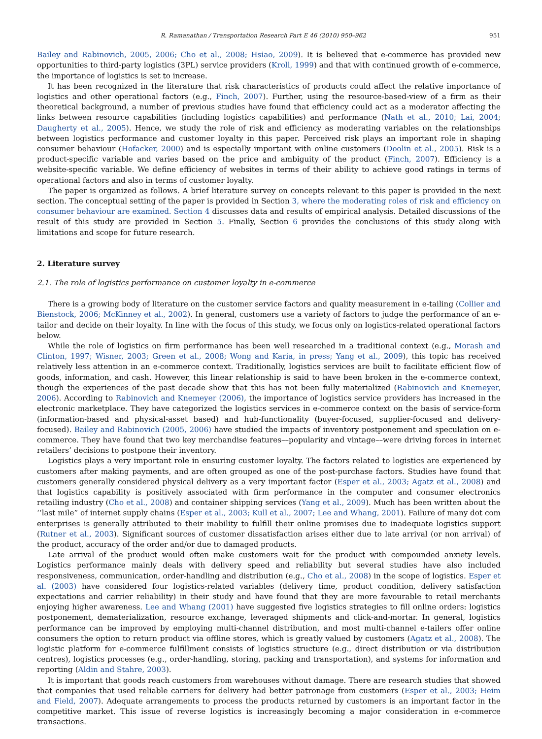R. Ramanathan / Transportation Research Part E 46 (2010) 950–962 951
Bailey and Rabinovich, 2005, 2006; Cho et al., 2008; Hsiao, 2009). It is believed that e-commerce has provided new opportunities to third-party logistics (3PL) service providers (Kroll, 1999) and that with continued growth of e-commerce, the importance of logistics is set to increase.
It has been recognized in the literature that risk characteristics of products could affect the relative importance of logistics and other operational factors (e.g., Finch, 2007). Further, using the resource-based-view of a firm as their theoretical background, a number of previous studies have found that efficiency could act as a moderator affecting the links between resource capabilities (including logistics capabilities) and performance (Nath et al., 2010; Lai, 2004; Daugherty et al., 2005). Hence, we study the role of risk and efficiency as moderating variables on the relationships between logistics performance and customer loyalty in this paper. Perceived risk plays an important role in shaping consumer behaviour (Hofacker, 2000) and is especially important with online customers (Doolin et al., 2005). Risk is a product-specific variable and varies based on the price and ambiguity of the product (Finch, 2007). Efficiency is a website-specific variable. We define efficiency of websites in terms of their ability to achieve good ratings in terms of operational factors and also in terms of customer loyalty.
The paper is organized as follows. A brief literature survey on concepts relevant to this paper is provided in the next section. The conceptual setting of the paper is provided in Section 3, where the moderating roles of risk and efficiency on consumer behaviour are examined. Section 4 discusses data and results of empirical analysis. Detailed discussions of the result of this study are provided in Section 5. Finally, Section 6 provides the conclusions of this study along with limitations and scope for future research.
2. Literature survey
2.1. The role of logistics performance on customer loyalty in e-commerce
There is a growing body of literature on the customer service factors and quality measurement in e-tailing (Collier and Bienstock, 2006; McKinney et al., 2002). In general, customers use a variety of factors to judge the performance of an e-tailor and decide on their loyalty. In line with the focus of this study, we focus only on logistics-related operational factors below.
While the role of logistics on firm performance has been well researched in a traditional context (e.g., Morash and Clinton, 1997; Wisner, 2003; Green et al., 2008; Wong and Karia, in press; Yang et al., 2009), this topic has received relatively less attention in an e-commerce context. Traditionally, logistics services are built to facilitate efficient flow of goods, information, and cash. However, this linear relationship is said to have been broken in the e-commerce context, though the experiences of the past decade show that this has not been fully materialized (Rabinovich and Knemeyer, 2006). According to Rabinovich and Knemeyer (2006), the importance of logistics service providers has increased in the electronic marketplace. They have categorized the logistics services in e-commerce context on the basis of service-form (information-based and physical-asset based) and hub-functionality (buyer-focused, supplier-focused and delivery-focused). Bailey and Rabinovich (2005, 2006) have studied the impacts of inventory postponement and speculation on e-commerce. They have found that two key merchandise features––popularity and vintage––were driving forces in internet retailers’ decisions to postpone their inventory.
Logistics plays a very important role in ensuring customer loyalty. The factors related to logistics are experienced by customers after making payments, and are often grouped as one of the post-purchase factors. Studies have found that customers generally considered physical delivery as a very important factor (Esper et al., 2003; Agatz et al., 2008) and that logistics capability is positively associated with firm performance in the computer and consumer electronics retailing industry (Cho et al., 2008) and container shipping services (Yang et al., 2009). Much has been written about the ‘‘last mile” of internet supply chains (Esper et al., 2003; Kull et al., 2007; Lee and Whang, 2001). Failure of many dot com enterprises is generally attributed to their inability to fulfill their online promises due to inadequate logistics support (Rutner et al., 2003). Significant sources of customer dissatisfaction arises either due to late arrival (or non arrival) of the product, accuracy of the order and/or due to damaged products.
Late arrival of the product would often make customers wait for the product with compounded anxiety levels. Logistics performance mainly deals with delivery speed and reliability but several studies have also included responsiveness, communication, order-handling and distribution (e.g., Cho et al., 2008) in the scope of logistics. Esper et al. (2003) have considered four logistics-related variables (delivery time, product condition, delivery satisfaction expectations and carrier reliability) in their study and have found that they are more favourable to retail merchants enjoying higher awareness. Lee and Whang (2001) have suggested five logistics strategies to fill online orders: logistics postponement, dematerialization, resource exchange, leveraged shipments and click-and-mortar. In general, logistics performance can be improved by employing multi-channel distribution, and most multi-channel e-tailers offer online consumers the option to return product via offline stores, which is greatly valued by customers (Agatz et al., 2008). The logistic platform for e-commerce fulfillment consists of logistics structure (e.g., direct distribution or via distribution centres), logistics processes (e.g., order-handling, storing, packing and transportation), and systems for information and reporting (Aldin and Stahre, 2003).
It is important that goods reach customers from warehouses without damage. There are research studies that showed that companies that used reliable carriers for delivery had better patronage from customers (Esper et al., 2003; Heim and Field, 2007). Adequate arrangements to process the products returned by customers is an important factor in the competitive market. This issue of reverse logistics is increasingly becoming a major consideration in e-commerce transactions.